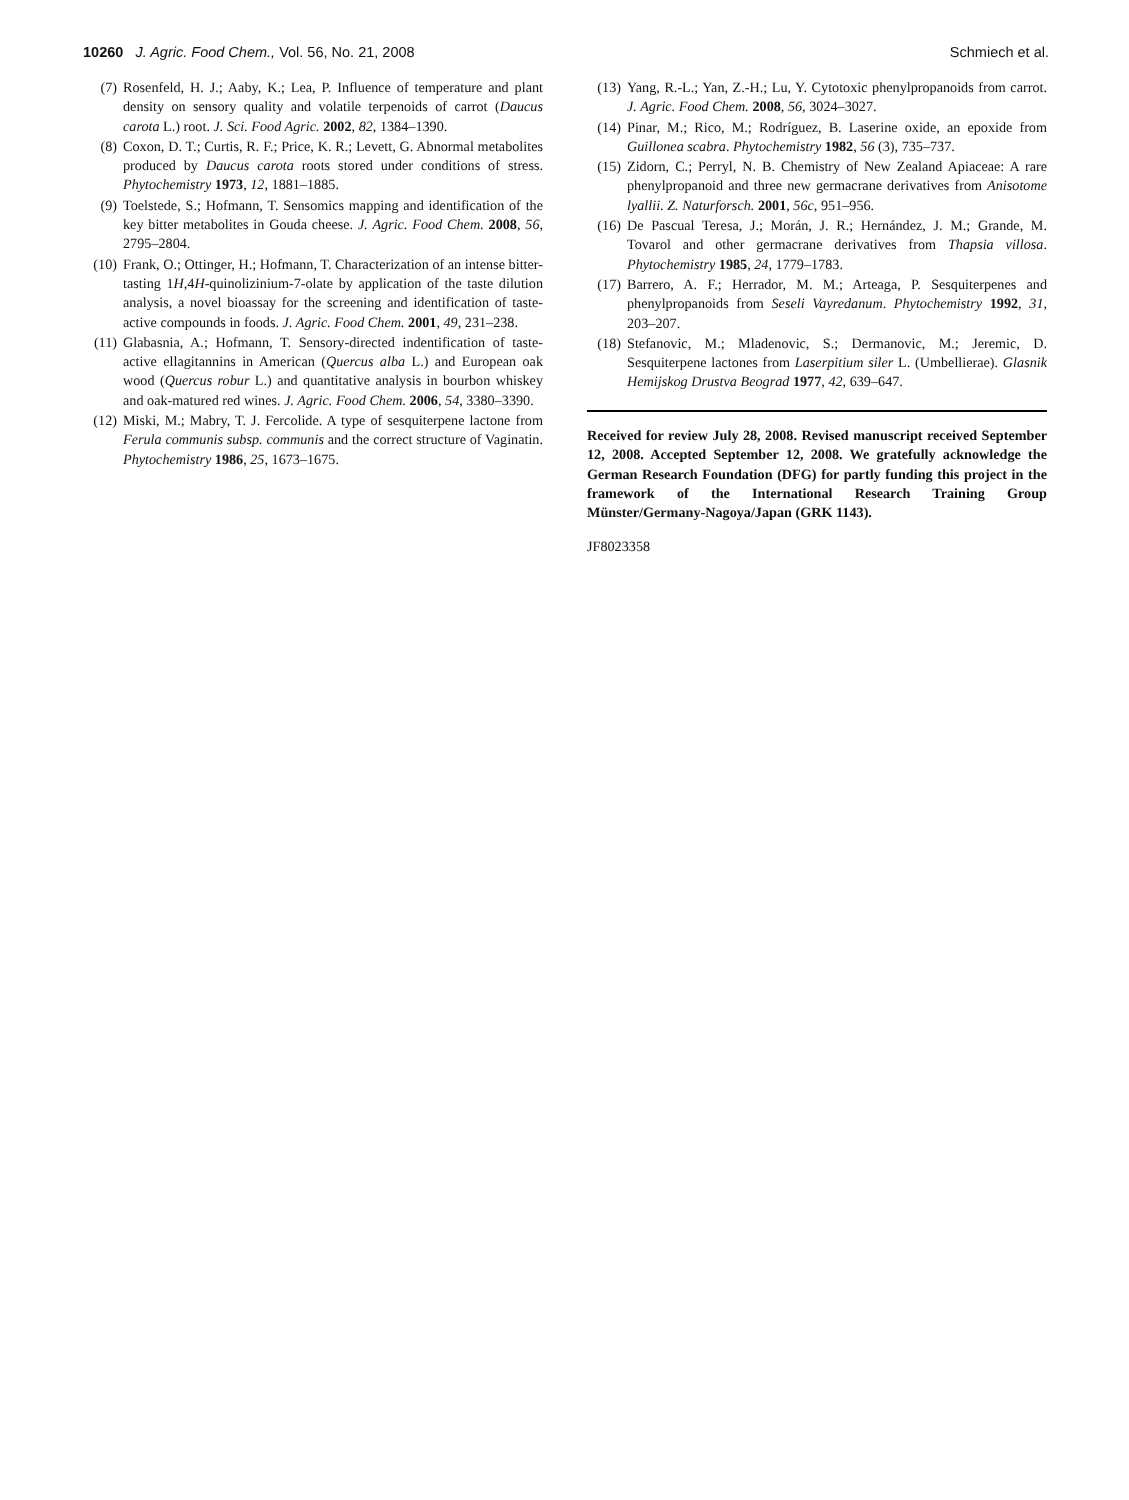10260 J. Agric. Food Chem., Vol. 56, No. 21, 2008
Schmiech et al.
(7) Rosenfeld, H. J.; Aaby, K.; Lea, P. Influence of temperature and plant density on sensory quality and volatile terpenoids of carrot (Daucus carota L.) root. J. Sci. Food Agric. 2002, 82, 1384–1390.
(8) Coxon, D. T.; Curtis, R. F.; Price, K. R.; Levett, G. Abnormal metabolites produced by Daucus carota roots stored under conditions of stress. Phytochemistry 1973, 12, 1881–1885.
(9) Toelstede, S.; Hofmann, T. Sensomics mapping and identification of the key bitter metabolites in Gouda cheese. J. Agric. Food Chem. 2008, 56, 2795–2804.
(10) Frank, O.; Ottinger, H.; Hofmann, T. Characterization of an intense bitter-tasting 1H,4H-quinolizinium-7-olate by application of the taste dilution analysis, a novel bioassay for the screening and identification of taste-active compounds in foods. J. Agric. Food Chem. 2001, 49, 231–238.
(11) Glabasnia, A.; Hofmann, T. Sensory-directed indentification of taste-active ellagitannins in American (Quercus alba L.) and European oak wood (Quercus robur L.) and quantitative analysis in bourbon whiskey and oak-matured red wines. J. Agric. Food Chem. 2006, 54, 3380–3390.
(12) Miski, M.; Mabry, T. J. Fercolide. A type of sesquiterpene lactone from Ferula communis subsp. communis and the correct structure of Vaginatin. Phytochemistry 1986, 25, 1673–1675.
(13) Yang, R.-L.; Yan, Z.-H.; Lu, Y. Cytotoxic phenylpropanoids from carrot. J. Agric. Food Chem. 2008, 56, 3024–3027.
(14) Pinar, M.; Rico, M.; Rodríguez, B. Laserine oxide, an epoxide from Guillonea scabra. Phytochemistry 1982, 56 (3), 735–737.
(15) Zidorn, C.; Perryl, N. B. Chemistry of New Zealand Apiaceae: A rare phenylpropanoid and three new germacrane derivatives from Anisotome lyallii. Z. Naturforsch. 2001, 56c, 951–956.
(16) De Pascual Teresa, J.; Morán, J. R.; Hernández, J. M.; Grande, M. Tovarol and other germacrane derivatives from Thapsia villosa. Phytochemistry 1985, 24, 1779–1783.
(17) Barrero, A. F.; Herrador, M. M.; Arteaga, P. Sesquiterpenes and phenylpropanoids from Seseli Vayredanum. Phytochemistry 1992, 31, 203–207.
(18) Stefanovic, M.; Mladenovic, S.; Dermanovic, M.; Jeremic, D. Sesquiterpene lactones from Laserpitium siler L. (Umbellierae). Glasnik Hemijskog Drustva Beograd 1977, 42, 639–647.
Received for review July 28, 2008. Revised manuscript received September 12, 2008. Accepted September 12, 2008. We gratefully acknowledge the German Research Foundation (DFG) for partly funding this project in the framework of the International Research Training Group Münster/Germany-Nagoya/Japan (GRK 1143).
JF8023358